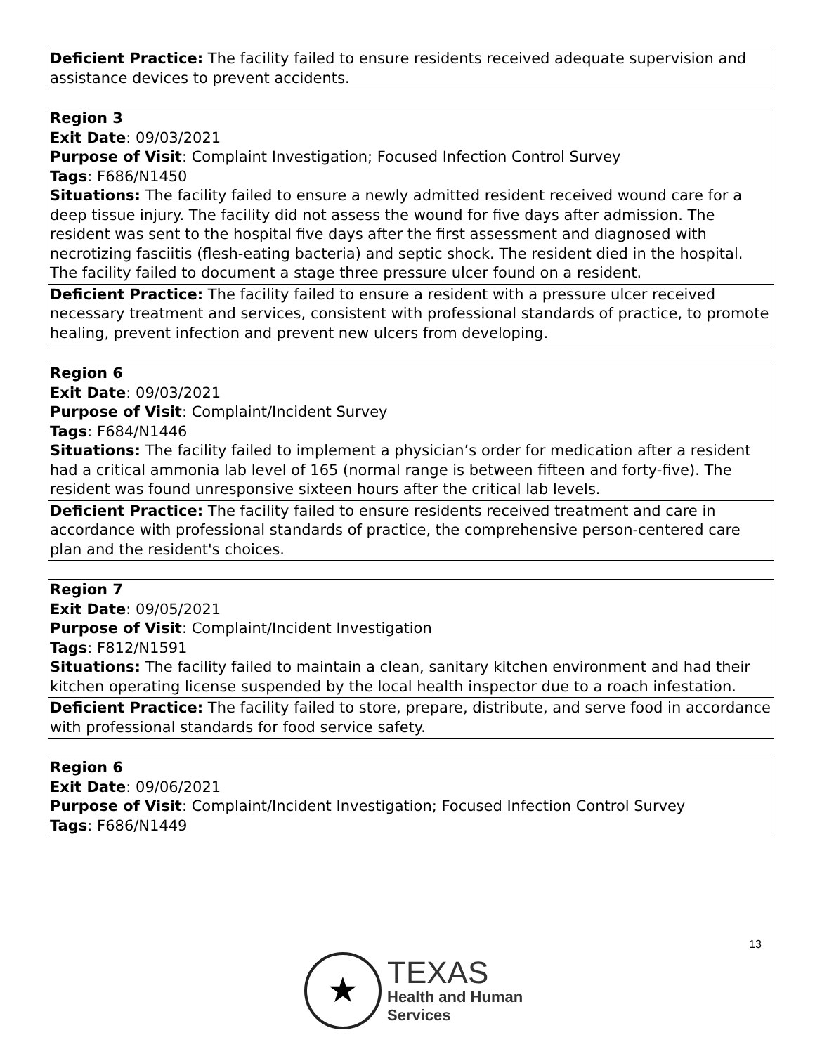| Deficient Practice: The facility failed to ensure residents received adequate supervision and assistance devices to prevent accidents. |
| Region 3 Exit Date : 09/03/2021 Purpose of Visit : Complaint Investigation; Focused Infection Control Survey Tags : F686/N1450 Situations: The facility failed to ensure a newly admitted resident received wound care for a deep tissue injury. The facility did not assess the wound for five days after admission. The resident was sent to the hospital five days after the first assessment and diagnosed with necrotizing fasciitis (flesh-eating bacteria) and septic shock. The resident died in the hospital. The facility failed to document a stage three pressure ulcer found on a resident. |
| Deficient Practice: The facility failed to ensure a resident with a pressure ulcer received necessary treatment and services, consistent with professional standards of practice, to promote healing, prevent infection and prevent new ulcers from developing. |
| Region 6 Exit Date : 09/03/2021 Purpose of Visit : Complaint/Incident Survey Tags : F684/N1446 Situations: The facility failed to implement a physician’s order for medication after a resident had a critical ammonia lab level of 165 (normal range is between fifteen and forty-five). The resident was found unresponsive sixteen hours after the critical lab levels. |
| Deficient Practice: The facility failed to ensure residents received treatment and care in accordance with professional standards of practice, the comprehensive person-centered care plan and the resident's choices. |
| Region 7 Exit Date : 09/05/2021 Purpose of Visit : Complaint/Incident Investigation Tags : F812/N1591 Situations: The facility failed to maintain a clean, sanitary kitchen environment and had their kitchen operating license suspended by the local health inspector due to a roach infestation. |
| Deficient Practice: The facility failed to store, prepare, distribute, and serve food in accordance with professional standards for food service safety. |
| Region 6 Exit Date : 09/06/2021 Purpose of Visit : Complaint/Incident Investigation; Focused Infection Control Survey Tags : F686/N1449 |
13
★
TEXAS
Health and Human
Services